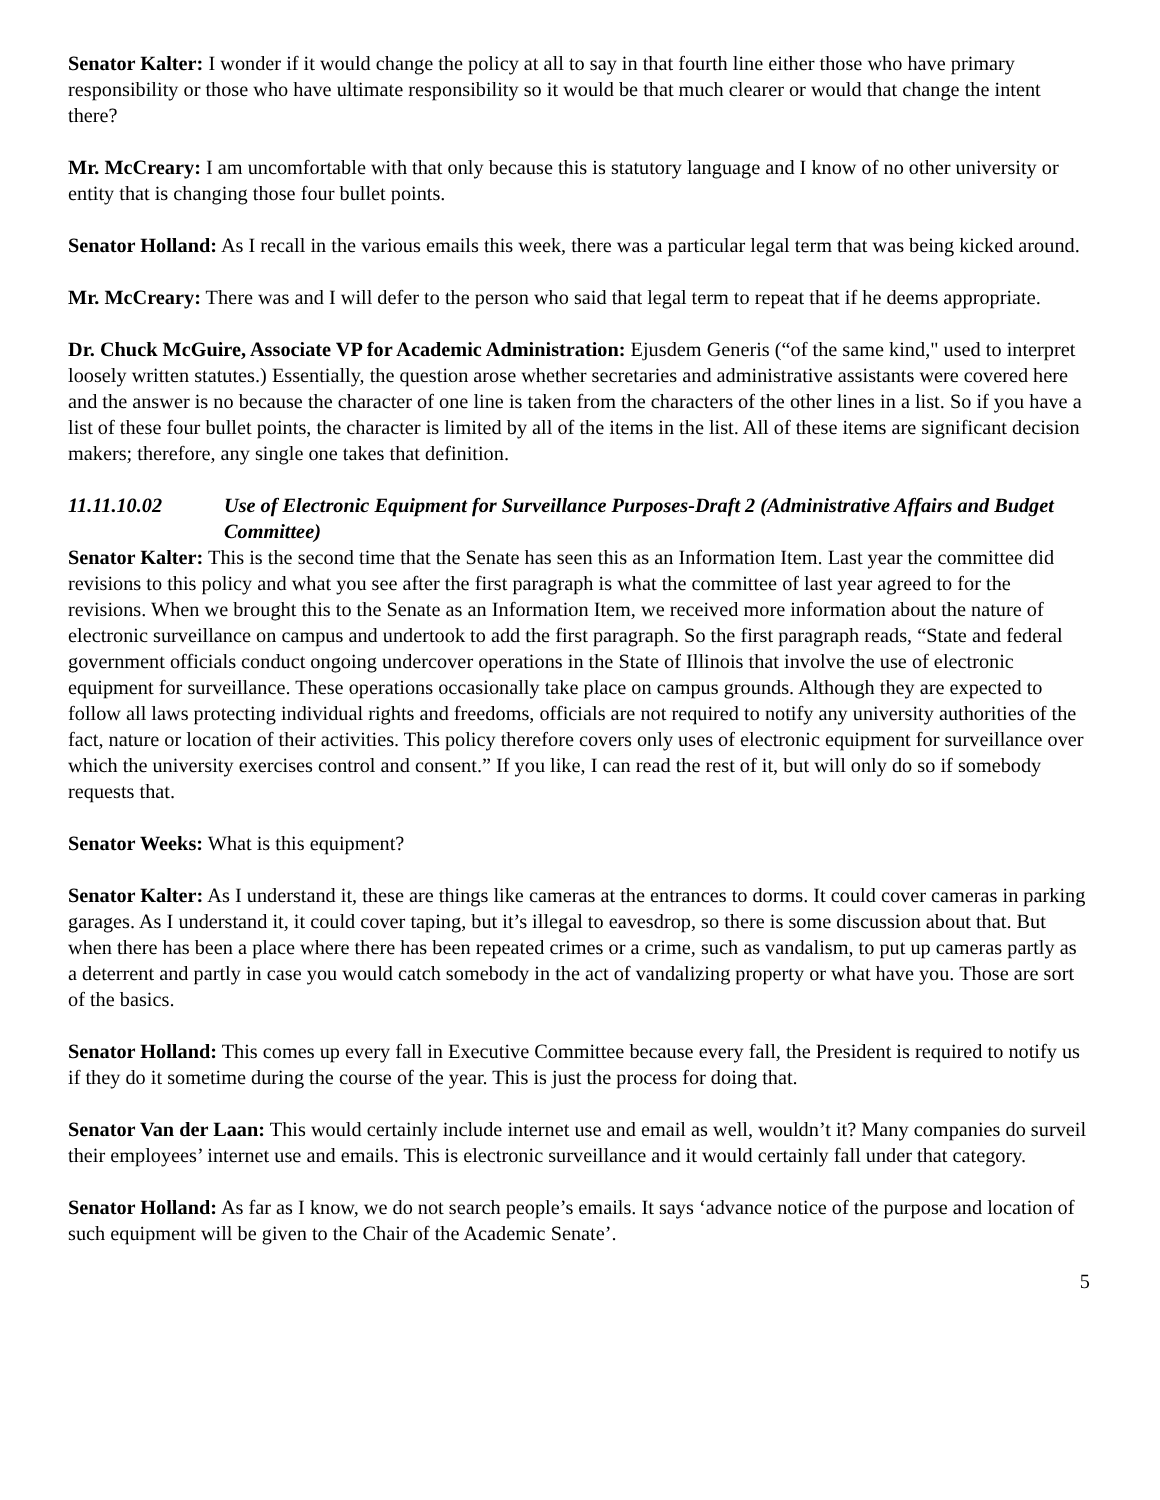Senator Kalter: I wonder if it would change the policy at all to say in that fourth line either those who have primary responsibility or those who have ultimate responsibility so it would be that much clearer or would that change the intent there?
Mr. McCreary: I am uncomfortable with that only because this is statutory language and I know of no other university or entity that is changing those four bullet points.
Senator Holland: As I recall in the various emails this week, there was a particular legal term that was being kicked around.
Mr. McCreary: There was and I will defer to the person who said that legal term to repeat that if he deems appropriate.
Dr. Chuck McGuire, Associate VP for Academic Administration: Ejusdem Generis (“of the same kind," used to interpret loosely written statutes.) Essentially, the question arose whether secretaries and administrative assistants were covered here and the answer is no because the character of one line is taken from the characters of the other lines in a list. So if you have a list of these four bullet points, the character is limited by all of the items in the list. All of these items are significant decision makers; therefore, any single one takes that definition.
11.11.10.02 Use of Electronic Equipment for Surveillance Purposes-Draft 2 (Administrative Affairs and Budget Committee)
Senator Kalter: This is the second time that the Senate has seen this as an Information Item. Last year the committee did revisions to this policy and what you see after the first paragraph is what the committee of last year agreed to for the revisions. When we brought this to the Senate as an Information Item, we received more information about the nature of electronic surveillance on campus and undertook to add the first paragraph. So the first paragraph reads, “State and federal government officials conduct ongoing undercover operations in the State of Illinois that involve the use of electronic equipment for surveillance. These operations occasionally take place on campus grounds. Although they are expected to follow all laws protecting individual rights and freedoms, officials are not required to notify any university authorities of the fact, nature or location of their activities. This policy therefore covers only uses of electronic equipment for surveillance over which the university exercises control and consent.” If you like, I can read the rest of it, but will only do so if somebody requests that.
Senator Weeks: What is this equipment?
Senator Kalter: As I understand it, these are things like cameras at the entrances to dorms. It could cover cameras in parking garages. As I understand it, it could cover taping, but it’s illegal to eavesdrop, so there is some discussion about that. But when there has been a place where there has been repeated crimes or a crime, such as vandalism, to put up cameras partly as a deterrent and partly in case you would catch somebody in the act of vandalizing property or what have you. Those are sort of the basics.
Senator Holland: This comes up every fall in Executive Committee because every fall, the President is required to notify us if they do it sometime during the course of the year. This is just the process for doing that.
Senator Van der Laan: This would certainly include internet use and email as well, wouldn’t it? Many companies do surveil their employees’ internet use and emails. This is electronic surveillance and it would certainly fall under that category.
Senator Holland: As far as I know, we do not search people’s emails. It says ‘advance notice of the purpose and location of such equipment will be given to the Chair of the Academic Senate’.
5